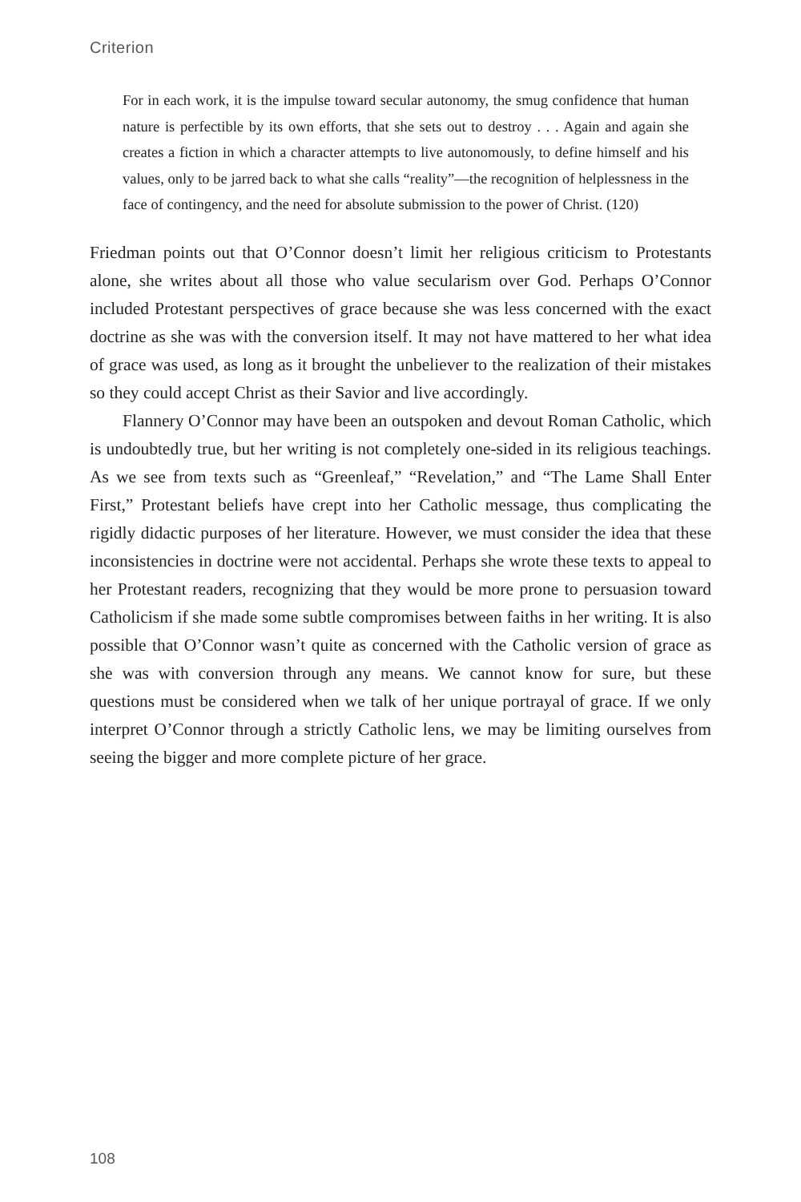Criterion
For in each work, it is the impulse toward secular autonomy, the smug confidence that human nature is perfectible by its own efforts, that she sets out to destroy . . . Again and again she creates a fiction in which a character attempts to live autonomously, to define himself and his values, only to be jarred back to what she calls “reality”—the recognition of helplessness in the face of contingency, and the need for absolute submission to the power of Christ. (120)
Friedman points out that O’Connor doesn’t limit her religious criticism to Protestants alone, she writes about all those who value secularism over God. Perhaps O’Connor included Protestant perspectives of grace because she was less concerned with the exact doctrine as she was with the conversion itself. It may not have mattered to her what idea of grace was used, as long as it brought the unbeliever to the realization of their mistakes so they could accept Christ as their Savior and live accordingly.
Flannery O’Connor may have been an outspoken and devout Roman Catholic, which is undoubtedly true, but her writing is not completely one-sided in its religious teachings. As we see from texts such as “Greenleaf,” “Revelation,” and “The Lame Shall Enter First,” Protestant beliefs have crept into her Catholic message, thus complicating the rigidly didactic purposes of her literature. However, we must consider the idea that these inconsistencies in doctrine were not accidental. Perhaps she wrote these texts to appeal to her Protestant readers, recognizing that they would be more prone to persuasion toward Catholicism if she made some subtle compromises between faiths in her writing. It is also possible that O’Connor wasn’t quite as concerned with the Catholic version of grace as she was with conversion through any means. We cannot know for sure, but these questions must be considered when we talk of her unique portrayal of grace. If we only interpret O’Connor through a strictly Catholic lens, we may be limiting ourselves from seeing the bigger and more complete picture of her grace.
108